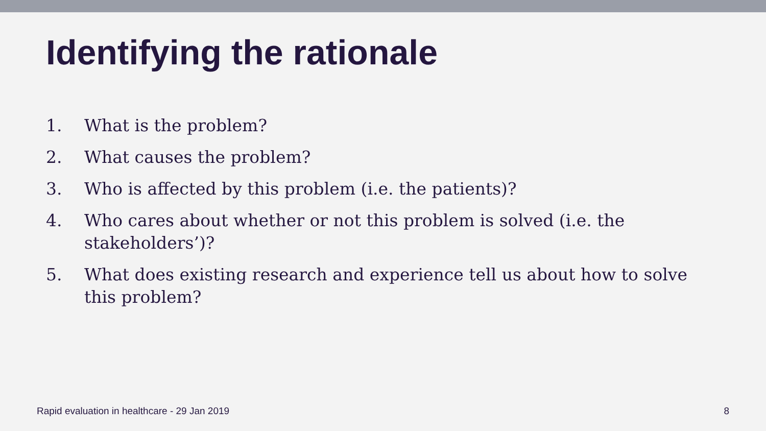Identifying the rationale
1. What is the problem?
2. What causes the problem?
3. Who is affected by this problem (i.e. the patients)?
4. Who cares about whether or not this problem is solved (i.e. the stakeholders’)?
5. What does existing research and experience tell us about how to solve this problem?
Rapid evaluation in healthcare - 29 Jan 2019 8